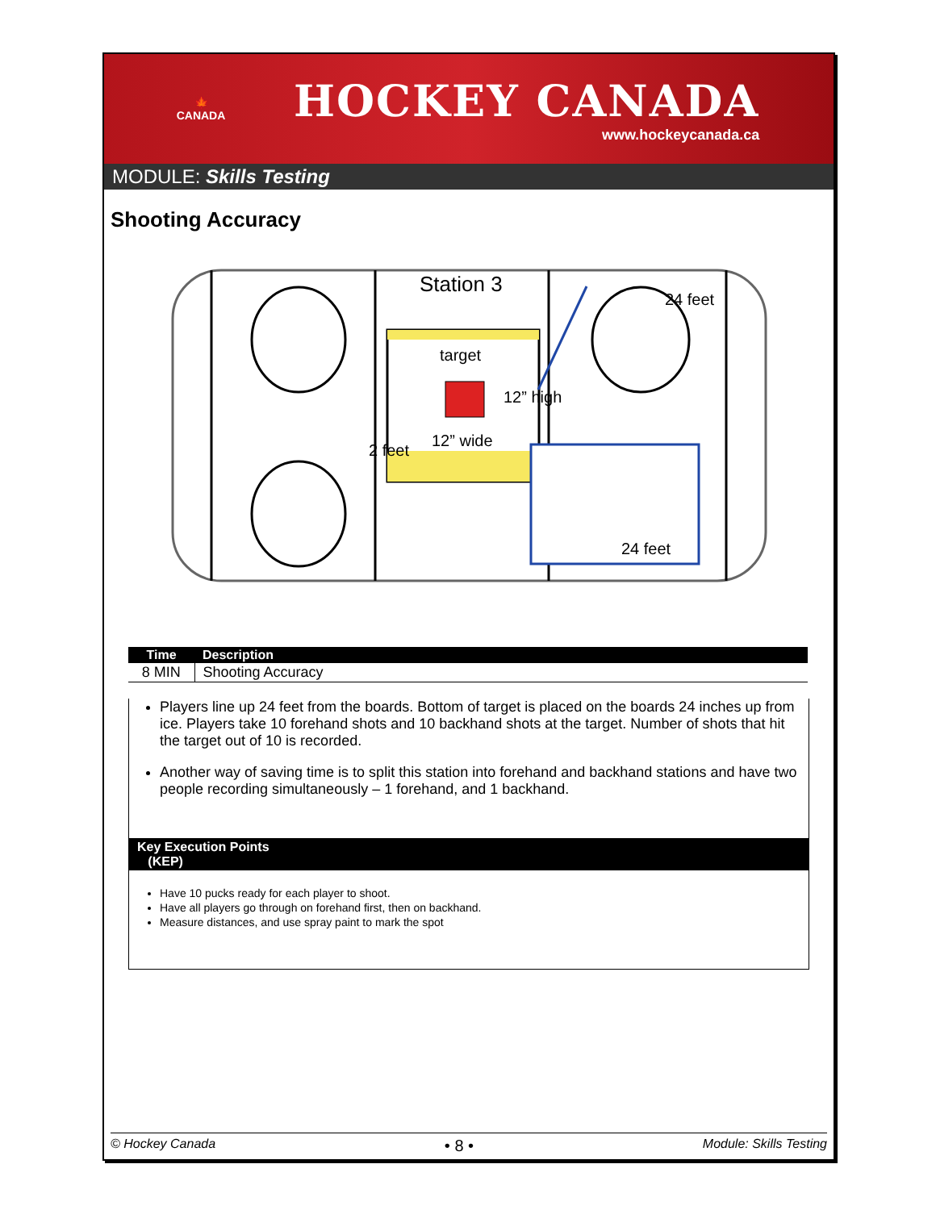🍁
CANADA
HOCKEY CANADA
www.hockeycanada.ca
MODULE: Skills Testing
Shooting Accuracy
Station 3
target
12” high
12” wide
2 feet
24 feet
24 feet
| Time | Description |
| --- | --- |
| 8 MIN | Shooting Accuracy |
Players line up 24 feet from the boards. Bottom of target is placed on the boards 24 inches up from ice. Players take 10 forehand shots and 10 backhand shots at the target. Number of shots that hit the target out of 10 is recorded.
Another way of saving time is to split this station into forehand and backhand stations and have two people recording simultaneously – 1 forehand, and 1 backhand.
Key Execution Points
(KEP)
Have 10 pucks ready for each player to shoot.
Have all players go through on forehand first, then on backhand.
Measure distances, and use spray paint to mark the spot
© Hockey Canada • 8 • Module: Skills Testing